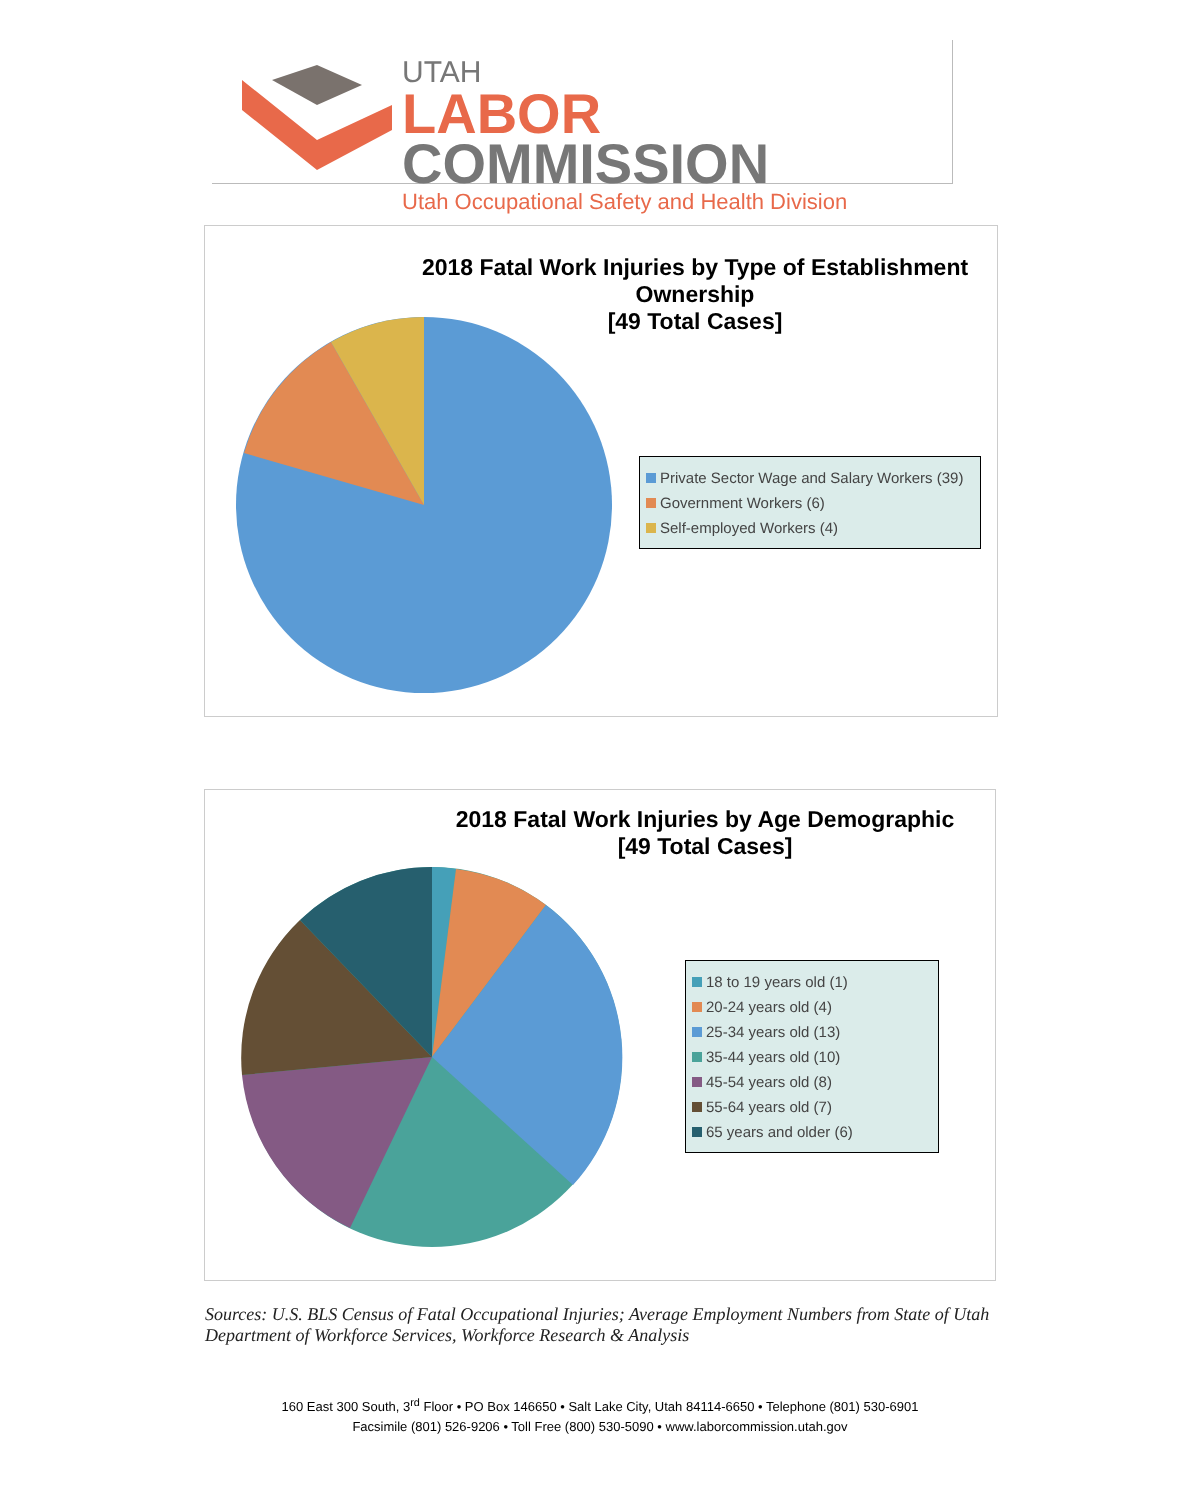UTAH
LABOR COMMISSION
Utah Occupational Safety and Health Division
2018 Fatal Work Injuries by Type of Establishment Ownership
[49 Total Cases]
Private Sector Wage and Salary Workers (39)
Government Workers (6)
Self-employed Workers (4)
2018 Fatal Work Injuries by Age Demographic
[49 Total Cases]
18 to 19 years old (1)
20-24 years old (4)
25-34 years old (13)
35-44 years old (10)
45-54 years old (8)
55-64 years old (7)
65 years and older (6)
Sources: U.S. BLS Census of Fatal Occupational Injuries; Average Employment Numbers from State of Utah Department of Workforce Services, Workforce Research & Analysis
160 East 300 South, 3<sup>rd</sup> Floor • PO Box 146650 • Salt Lake City, Utah 84114-6650 • Telephone (801) 530-6901
Facsimile (801) 526-9206 • Toll Free (800) 530-5090 • www.laborcommission.utah.gov